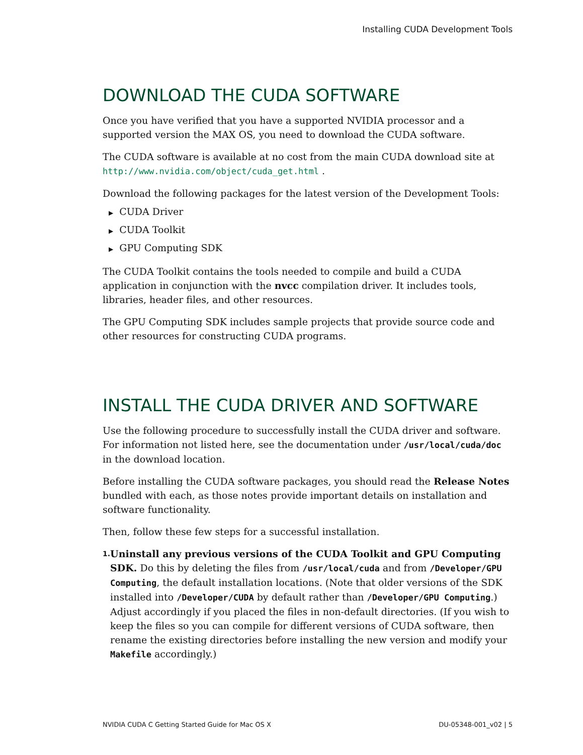Installing CUDA Development Tools
DOWNLOAD THE CUDA SOFTWARE
Once you have verified that you have a supported NVIDIA processor and a supported version the MAX OS, you need to download the CUDA software.
The CUDA software is available at no cost from the main CUDA download site at http://www.nvidia.com/object/cuda_get.html .
Download the following packages for the latest version of the Development Tools:
▶ CUDA Driver
▶ CUDA Toolkit
▶ GPU Computing SDK
The CUDA Toolkit contains the tools needed to compile and build a CUDA application in conjunction with the nvcc compilation driver. It includes tools, libraries, header files, and other resources.
The GPU Computing SDK includes sample projects that provide source code and other resources for constructing CUDA programs.
INSTALL THE CUDA DRIVER AND SOFTWARE
Use the following procedure to successfully install the CUDA driver and software. For information not listed here, see the documentation under /usr/local/cuda/doc in the download location.
Before installing the CUDA software packages, you should read the Release Notes bundled with each, as those notes provide important details on installation and software functionality.
Then, follow these few steps for a successful installation.
1.
Uninstall any previous versions of the CUDA Toolkit and GPU Computing SDK. Do this by deleting the files from /usr/local/cuda and from /Developer/GPU Computing, the default installation locations. (Note that older versions of the SDK installed into /Developer/CUDA by default rather than /Developer/GPU Computing.) Adjust accordingly if you placed the files in non-default directories. (If you wish to keep the files so you can compile for different versions of CUDA software, then rename the existing directories before installing the new version and modify your Makefile accordingly.)
NVIDIA CUDA C Getting Started Guide for Mac OS X DU-05348-001_v02 | 5